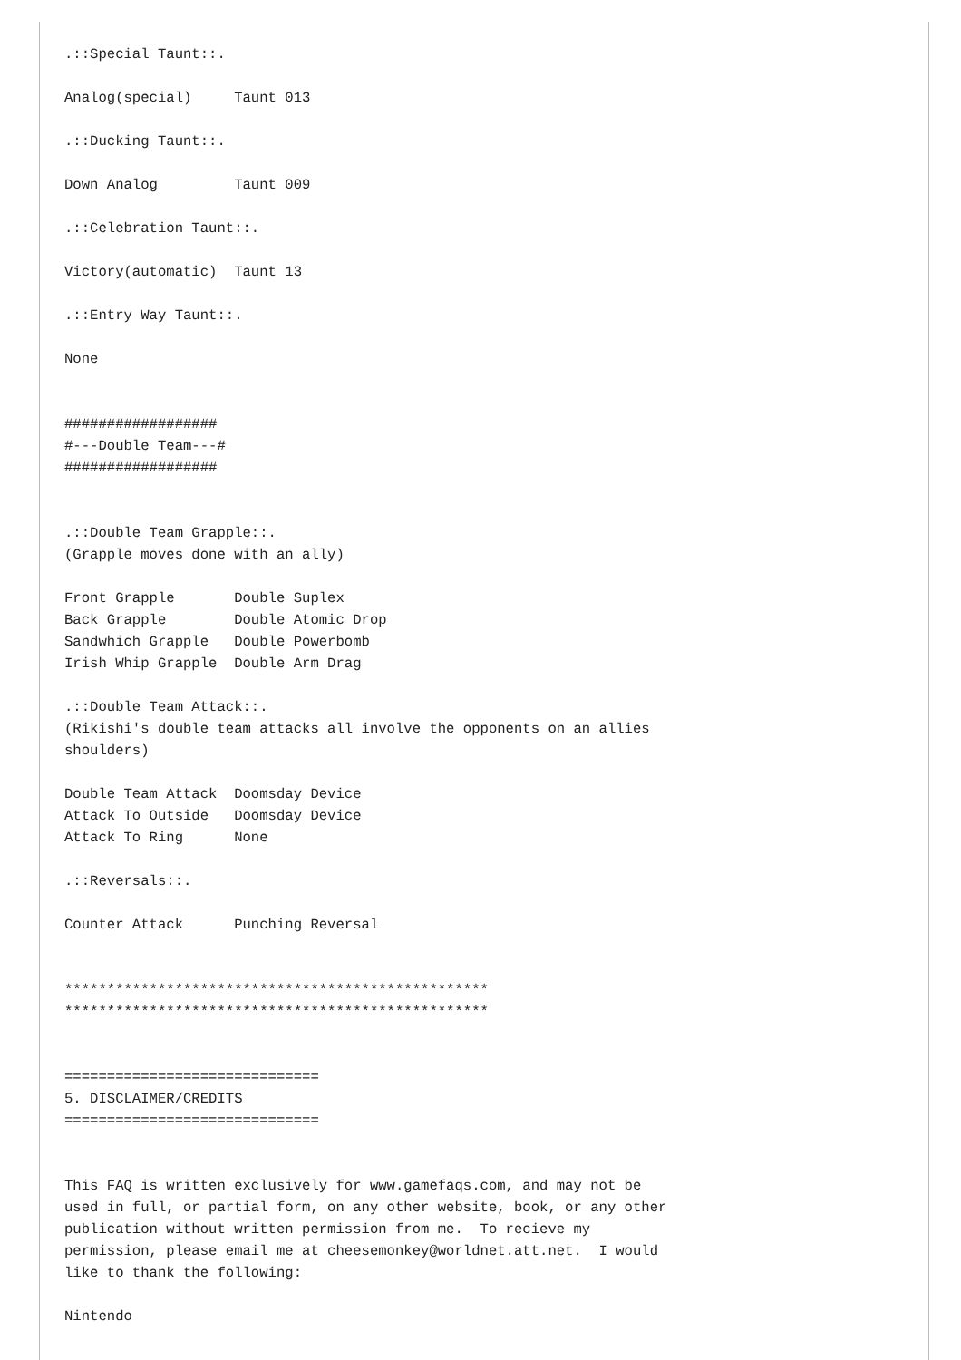.::Special Taunt::.

Analog(special)     Taunt 013

.::Ducking Taunt::.

Down Analog         Taunt 009

.::Celebration Taunt::.

Victory(automatic)  Taunt 13

.::Entry Way Taunt::.

None


##################
#---Double Team---#
##################


.::Double Team Grapple::.
(Grapple moves done with an ally)

Front Grapple       Double Suplex
Back Grapple        Double Atomic Drop
Sandwhich Grapple   Double Powerbomb
Irish Whip Grapple  Double Arm Drag

.::Double Team Attack::.
(Rikishi's double team attacks all involve the opponents on an allies
shoulders)

Double Team Attack  Doomsday Device
Attack To Outside   Doomsday Device
Attack To Ring      None

.::Reversals::.

Counter Attack      Punching Reversal


**************************************************
**************************************************


==============================
5. DISCLAIMER/CREDITS
==============================


This FAQ is written exclusively for www.gamefaqs.com, and may not be
used in full, or partial form, on any other website, book, or any other
publication without written permission from me.  To recieve my
permission, please email me at cheesemonkey@worldnet.att.net.  I would
like to thank the following:

Nintendo